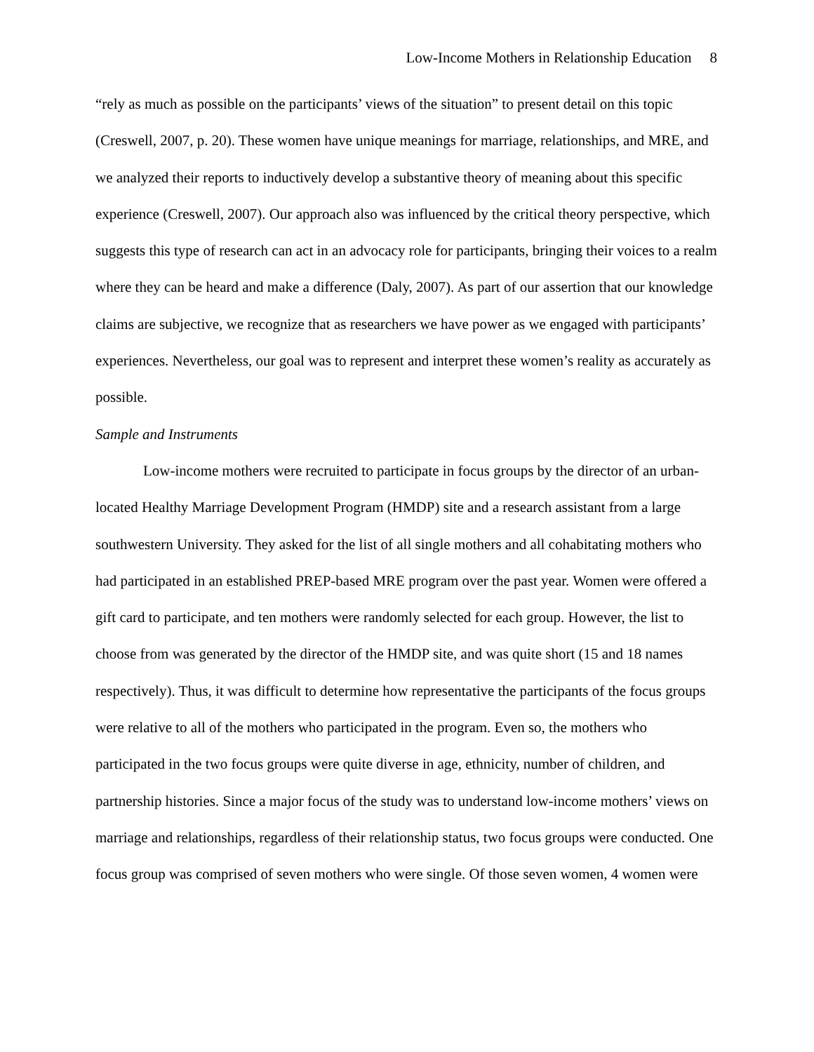Low-Income Mothers in Relationship Education 8
“rely as much as possible on the participants’ views of the situation” to present detail on this topic (Creswell, 2007, p. 20). These women have unique meanings for marriage, relationships, and MRE, and we analyzed their reports to inductively develop a substantive theory of meaning about this specific experience (Creswell, 2007). Our approach also was influenced by the critical theory perspective, which suggests this type of research can act in an advocacy role for participants, bringing their voices to a realm where they can be heard and make a difference (Daly, 2007). As part of our assertion that our knowledge claims are subjective, we recognize that as researchers we have power as we engaged with participants’ experiences. Nevertheless, our goal was to represent and interpret these women’s reality as accurately as possible.
Sample and Instruments
Low-income mothers were recruited to participate in focus groups by the director of an urban-located Healthy Marriage Development Program (HMDP) site and a research assistant from a large southwestern University. They asked for the list of all single mothers and all cohabitating mothers who had participated in an established PREP-based MRE program over the past year. Women were offered a gift card to participate, and ten mothers were randomly selected for each group. However, the list to choose from was generated by the director of the HMDP site, and was quite short (15 and 18 names respectively). Thus, it was difficult to determine how representative the participants of the focus groups were relative to all of the mothers who participated in the program. Even so, the mothers who participated in the two focus groups were quite diverse in age, ethnicity, number of children, and partnership histories. Since a major focus of the study was to understand low-income mothers’ views on marriage and relationships, regardless of their relationship status, two focus groups were conducted. One focus group was comprised of seven mothers who were single. Of those seven women, 4 women were